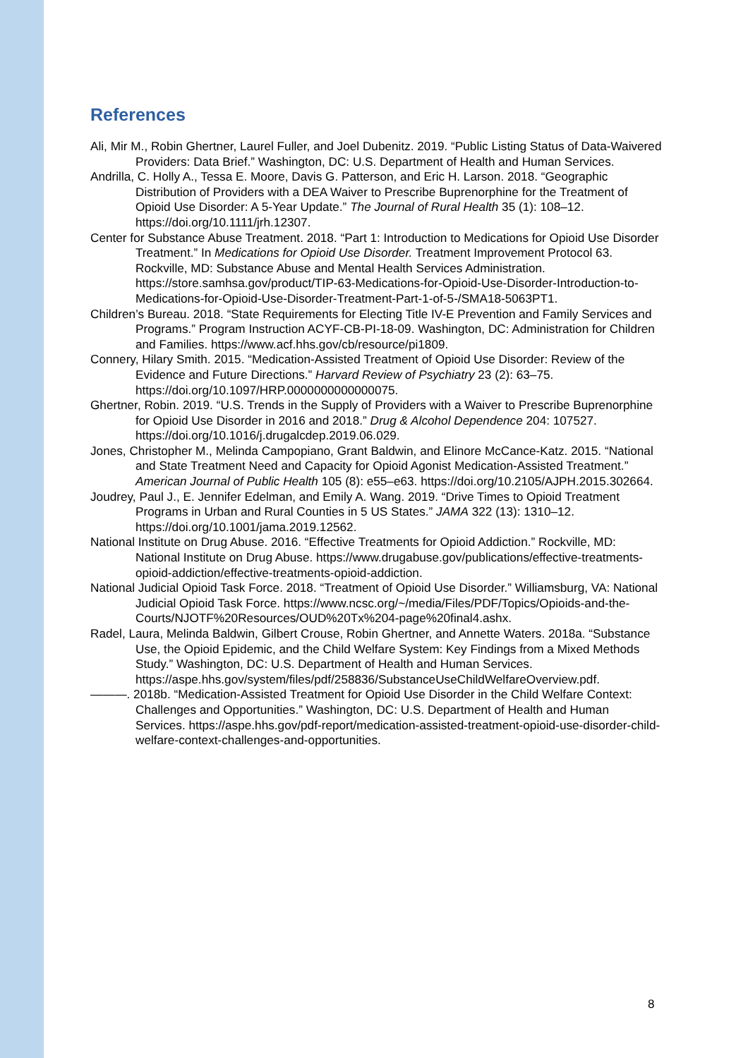References
Ali, Mir M., Robin Ghertner, Laurel Fuller, and Joel Dubenitz. 2019. “Public Listing Status of Data-Waivered Providers: Data Brief.” Washington, DC: U.S. Department of Health and Human Services.
Andrilla, C. Holly A., Tessa E. Moore, Davis G. Patterson, and Eric H. Larson. 2018. “Geographic Distribution of Providers with a DEA Waiver to Prescribe Buprenorphine for the Treatment of Opioid Use Disorder: A 5-Year Update.” The Journal of Rural Health 35 (1): 108–12. https://doi.org/10.1111/jrh.12307.
Center for Substance Abuse Treatment. 2018. “Part 1: Introduction to Medications for Opioid Use Disorder Treatment.” In Medications for Opioid Use Disorder. Treatment Improvement Protocol 63. Rockville, MD: Substance Abuse and Mental Health Services Administration. https://store.samhsa.gov/product/TIP-63-Medications-for-Opioid-Use-Disorder-Introduction-to-Medications-for-Opioid-Use-Disorder-Treatment-Part-1-of-5-/SMA18-5063PT1.
Children’s Bureau. 2018. “State Requirements for Electing Title IV-E Prevention and Family Services and Programs.” Program Instruction ACYF-CB-PI-18-09. Washington, DC: Administration for Children and Families. https://www.acf.hhs.gov/cb/resource/pi1809.
Connery, Hilary Smith. 2015. “Medication-Assisted Treatment of Opioid Use Disorder: Review of the Evidence and Future Directions.” Harvard Review of Psychiatry 23 (2): 63–75. https://doi.org/10.1097/HRP.0000000000000075.
Ghertner, Robin. 2019. “U.S. Trends in the Supply of Providers with a Waiver to Prescribe Buprenorphine for Opioid Use Disorder in 2016 and 2018.” Drug & Alcohol Dependence 204: 107527. https://doi.org/10.1016/j.drugalcdep.2019.06.029.
Jones, Christopher M., Melinda Campopiano, Grant Baldwin, and Elinore McCance-Katz. 2015. “National and State Treatment Need and Capacity for Opioid Agonist Medication-Assisted Treatment.” American Journal of Public Health 105 (8): e55–e63. https://doi.org/10.2105/AJPH.2015.302664.
Joudrey, Paul J., E. Jennifer Edelman, and Emily A. Wang. 2019. “Drive Times to Opioid Treatment Programs in Urban and Rural Counties in 5 US States.” JAMA 322 (13): 1310–12. https://doi.org/10.1001/jama.2019.12562.
National Institute on Drug Abuse. 2016. “Effective Treatments for Opioid Addiction.” Rockville, MD: National Institute on Drug Abuse. https://www.drugabuse.gov/publications/effective-treatments-opioid-addiction/effective-treatments-opioid-addiction.
National Judicial Opioid Task Force. 2018. “Treatment of Opioid Use Disorder.” Williamsburg, VA: National Judicial Opioid Task Force. https://www.ncsc.org/~/media/Files/PDF/Topics/Opioids-and-the-Courts/NJOTF%20Resources/OUD%20Tx%204-page%20final4.ashx.
Radel, Laura, Melinda Baldwin, Gilbert Crouse, Robin Ghertner, and Annette Waters. 2018a. “Substance Use, the Opioid Epidemic, and the Child Welfare System: Key Findings from a Mixed Methods Study.” Washington, DC: U.S. Department of Health and Human Services. https://aspe.hhs.gov/system/files/pdf/258836/SubstanceUseChildWelfareOverview.pdf.
———. 2018b. “Medication-Assisted Treatment for Opioid Use Disorder in the Child Welfare Context: Challenges and Opportunities.” Washington, DC: U.S. Department of Health and Human Services. https://aspe.hhs.gov/pdf-report/medication-assisted-treatment-opioid-use-disorder-child-welfare-context-challenges-and-opportunities.
8